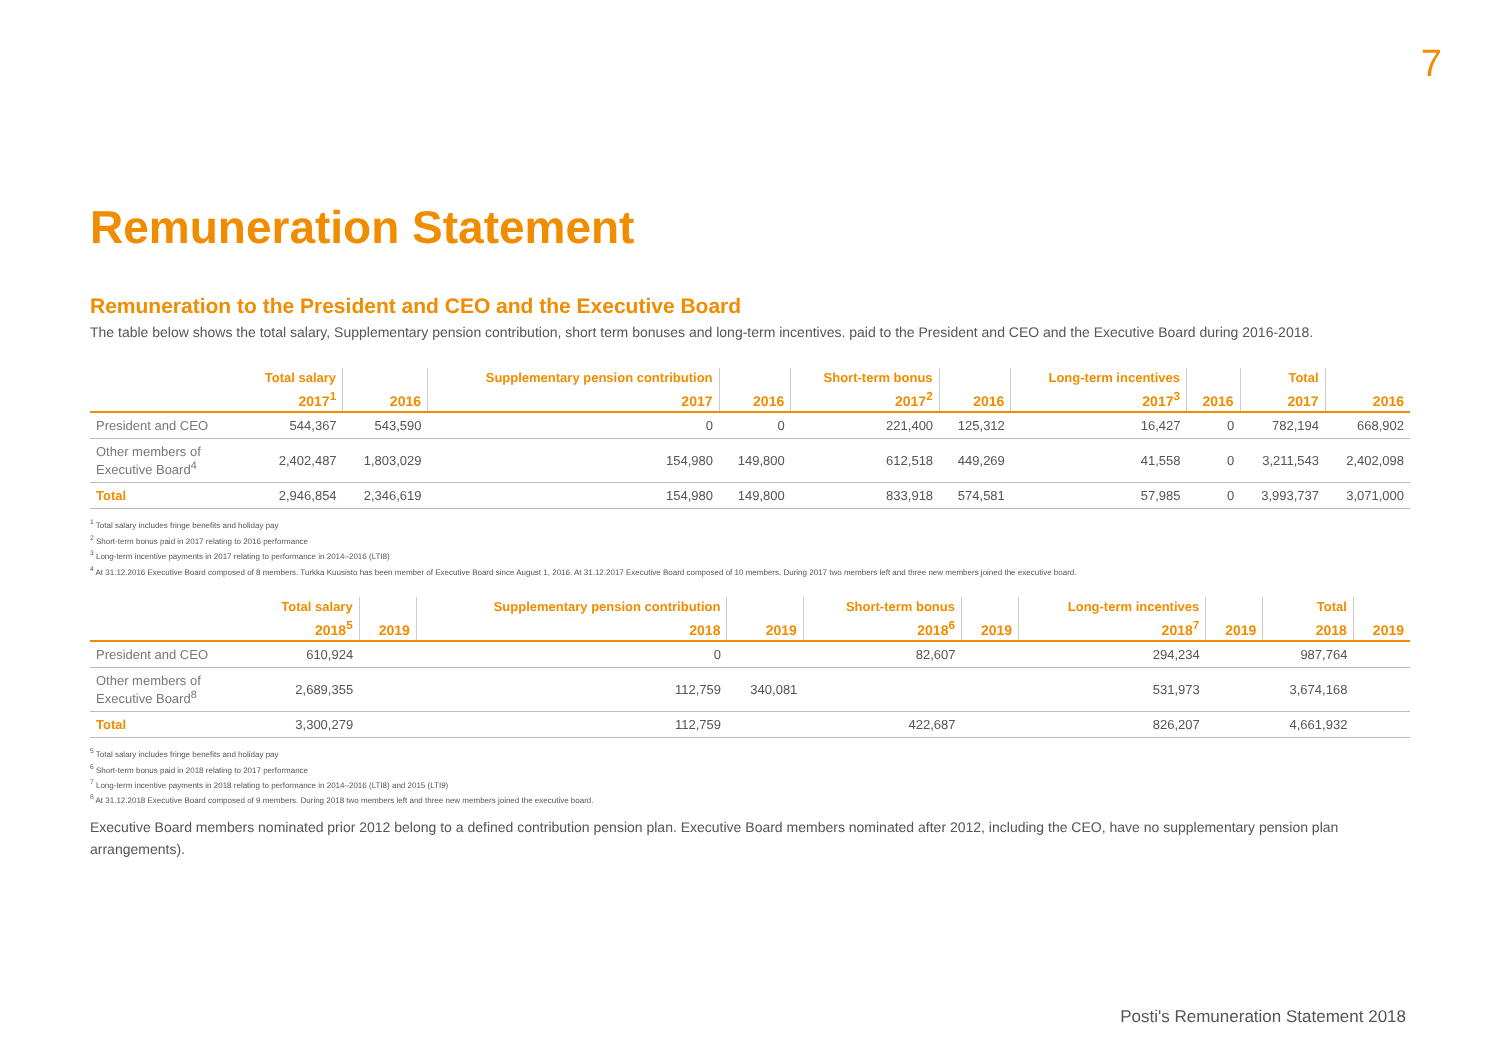7
Remuneration Statement
Remuneration to the President and CEO and the Executive Board
The table below shows the total salary, Supplementary pension contribution, short term bonuses and long-term incentives. paid to the President and CEO and the Executive Board during 2016-2018.
| | Total salary | | Supplementary pension contribution | | Short-term bonus | | Long-term incentives | | Total | |
| --- | --- | --- | --- | --- | --- | --- | --- | --- | --- | --- |
| | 2017<sup>1</sup> | 2016 | 2017 | 2016 | 2017<sup>2</sup> | 2016 | 2017<sup>3</sup> | 2016 | 2017 | 2016 |
| President and CEO | 544,367 | 543,590 | 0 | 0 | 221,400 | 125,312 | 16,427 | 0 | 782,194 | 668,902 |
| Other members of Executive Board<sup>4</sup> | 2,402,487 | 1,803,029 | 154,980 | 149,800 | 612,518 | 449,269 | 41,558 | 0 | 3,211,543 | 2,402,098 |
| Total | 2,946,854 | 2,346,619 | 154,980 | 149,800 | 833,918 | 574,581 | 57,985 | 0 | 3,993,737 | 3,071,000 |
<sup>1</sup> Total salary includes fringe benefits and holiday pay
<sup>2</sup> Short-term bonus paid in 2017 relating to 2016 performance
<sup>3</sup> Long-term incentive payments in 2017 relating to performance in 2014–2016 (LTI8)
<sup>4</sup> At 31.12.2016 Executive Board composed of 8 members. Turkka Kuusisto has been member of Executive Board since August 1, 2016. At 31.12.2017 Executive Board composed of 10 members. During 2017 two members left and three new members joined the executive board.
| | Total salary | | Supplementary pension contribution | | Short-term bonus | | Long-term incentives | | Total | |
| --- | --- | --- | --- | --- | --- | --- | --- | --- | --- | --- |
| | 2018<sup>5</sup> | 2019 | 2018 | 2019 | 2018<sup>6</sup> | 2019 | 2018<sup>7</sup> | 2019 | 2018 | 2019 |
| President and CEO | 610,924 | | 0 | | 82,607 | | 294,234 | | 987,764 | |
| Other members of Executive Board<sup>8</sup> | 2,689,355 | | 112,759 | 340,081 | | | 531,973 | | 3,674,168 | |
| Total | 3,300,279 | | 112,759 | | 422,687 | | 826,207 | | 4,661,932 | |
<sup>5</sup> Total salary includes fringe benefits and holiday pay
<sup>6</sup> Short-term bonus paid in 2018 relating to 2017 performance
<sup>7</sup> Long-term incentive payments in 2018 relating to performance in 2014–2016 (LTI8) and 2015 (LTI9)
<sup>8</sup> At 31.12.2018 Executive Board composed of 9 members. During 2018 two members left and three new members joined the executive board.
Executive Board members nominated prior 2012 belong to a defined contribution pension plan. Executive Board members nominated after 2012, including the CEO, have no supplementary pension plan arrangements).
Posti's Remuneration Statement 2018